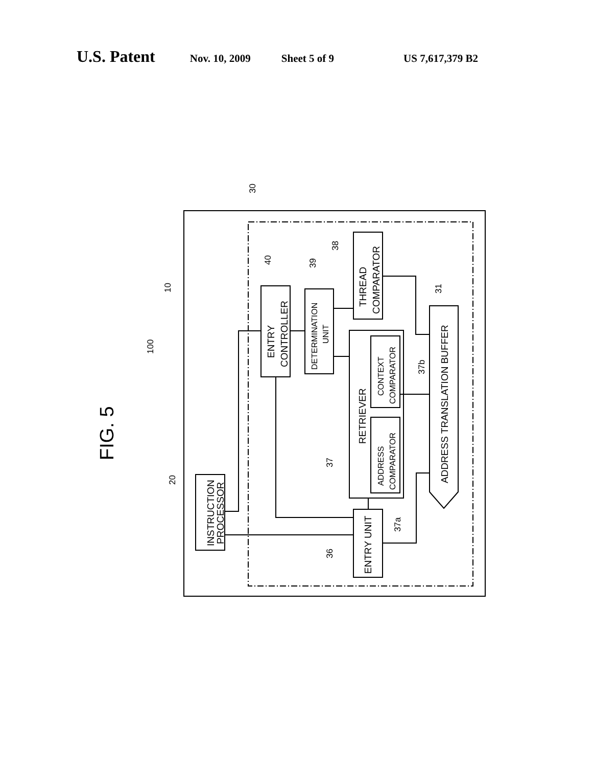U.S. Patent Nov. 10, 2009 Sheet 5 of 9 US 7,617,379 B2
FIG. 5
INSTRUCTION
PROCESSOR
ENTRY
CONTROLLER
DETERMINATION
UNIT
THREAD
COMPARATOR
RETRIEVER
CONTEXT
COMPARATOR
ADDRESS
COMPARATOR
ENTRY UNIT
ADDRESS TRANSLATION BUFFER
100
10
30
20
40
39
38
31
37b
37
37a
36